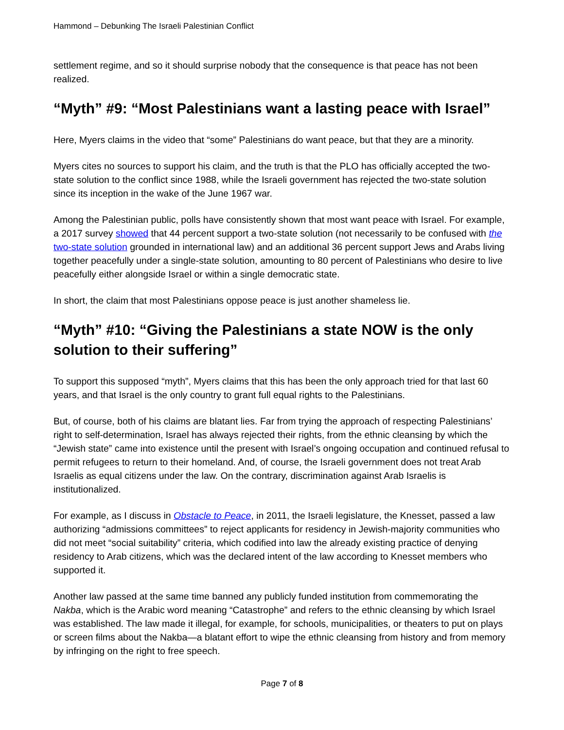Hammond – Debunking The Israeli Palestinian Conflict
settlement regime, and so it should surprise nobody that the consequence is that peace has not been realized.
“Myth” #9: “Most Palestinians want a lasting peace with Israel”
Here, Myers claims in the video that “some” Palestinians do want peace, but that they are a minority.
Myers cites no sources to support his claim, and the truth is that the PLO has officially accepted the two-state solution to the conflict since 1988, while the Israeli government has rejected the two-state solution since its inception in the wake of the June 1967 war.
Among the Palestinian public, polls have consistently shown that most want peace with Israel. For example, a 2017 survey showed that 44 percent support a two-state solution (not necessarily to be confused with the two-state solution grounded in international law) and an additional 36 percent support Jews and Arabs living together peacefully under a single-state solution, amounting to 80 percent of Palestinians who desire to live peacefully either alongside Israel or within a single democratic state.
In short, the claim that most Palestinians oppose peace is just another shameless lie.
“Myth” #10: “Giving the Palestinians a state NOW is the only solution to their suffering”
To support this supposed “myth”, Myers claims that this has been the only approach tried for that last 60 years, and that Israel is the only country to grant full equal rights to the Palestinians.
But, of course, both of his claims are blatant lies. Far from trying the approach of respecting Palestinians’ right to self-determination, Israel has always rejected their rights, from the ethnic cleansing by which the “Jewish state” came into existence until the present with Israel’s ongoing occupation and continued refusal to permit refugees to return to their homeland. And, of course, the Israeli government does not treat Arab Israelis as equal citizens under the law. On the contrary, discrimination against Arab Israelis is institutionalized.
For example, as I discuss in Obstacle to Peace, in 2011, the Israeli legislature, the Knesset, passed a law authorizing “admissions committees” to reject applicants for residency in Jewish-majority communities who did not meet “social suitability” criteria, which codified into law the already existing practice of denying residency to Arab citizens, which was the declared intent of the law according to Knesset members who supported it.
Another law passed at the same time banned any publicly funded institution from commemorating the Nakba, which is the Arabic word meaning “Catastrophe” and refers to the ethnic cleansing by which Israel was established. The law made it illegal, for example, for schools, municipalities, or theaters to put on plays or screen films about the Nakba—a blatant effort to wipe the ethnic cleansing from history and from memory by infringing on the right to free speech.
Page 7 of 8